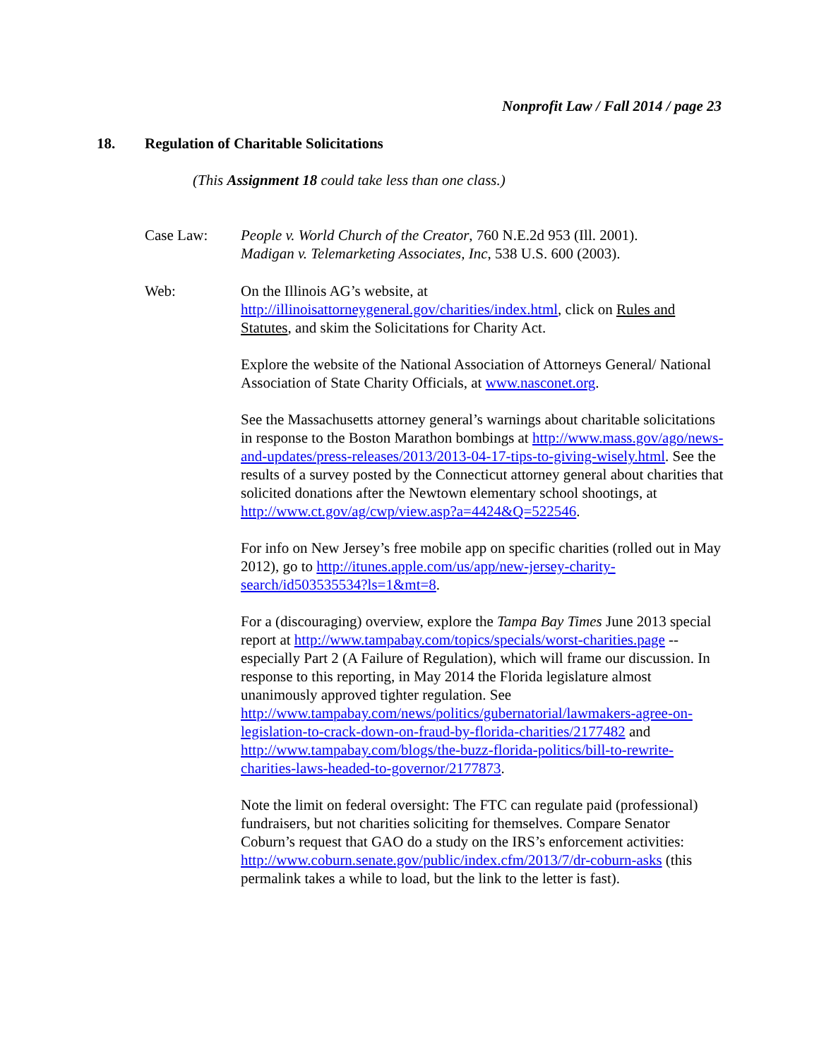Nonprofit Law / Fall 2014 / page 23
18. Regulation of Charitable Solicitations
(This Assignment 18 could take less than one class.)
Case Law: People v. World Church of the Creator, 760 N.E.2d 953 (Ill. 2001).
Madigan v. Telemarketing Associates, Inc, 538 U.S. 600 (2003).
Web: On the Illinois AG’s website, at
http://illinoisattorneygeneral.gov/charities/index.html, click on Rules and Statutes, and skim the Solicitations for Charity Act.
Explore the website of the National Association of Attorneys General/ National Association of State Charity Officials, at www.nasconet.org.
See the Massachusetts attorney general’s warnings about charitable solicitations in response to the Boston Marathon bombings at http://www.mass.gov/ago/news-and-updates/press-releases/2013/2013-04-17-tips-to-giving-wisely.html. See the results of a survey posted by the Connecticut attorney general about charities that solicited donations after the Newtown elementary school shootings, at http://www.ct.gov/ag/cwp/view.asp?a=4424&Q=522546.
For info on New Jersey’s free mobile app on specific charities (rolled out in May 2012), go to http://itunes.apple.com/us/app/new-jersey-charity-search/id503535534?ls=1&mt=8.
For a (discouraging) overview, explore the Tampa Bay Times June 2013 special report at http://www.tampabay.com/topics/specials/worst-charities.page -- especially Part 2 (A Failure of Regulation), which will frame our discussion. In response to this reporting, in May 2014 the Florida legislature almost unanimously approved tighter regulation. See http://www.tampabay.com/news/politics/gubernatorial/lawmakers-agree-on-legislation-to-crack-down-on-fraud-by-florida-charities/2177482 and http://www.tampabay.com/blogs/the-buzz-florida-politics/bill-to-rewrite-charities-laws-headed-to-governor/2177873.
Note the limit on federal oversight: The FTC can regulate paid (professional) fundraisers, but not charities soliciting for themselves. Compare Senator Coburn’s request that GAO do a study on the IRS’s enforcement activities:
http://www.coburn.senate.gov/public/index.cfm/2013/7/dr-coburn-asks (this permalink takes a while to load, but the link to the letter is fast).